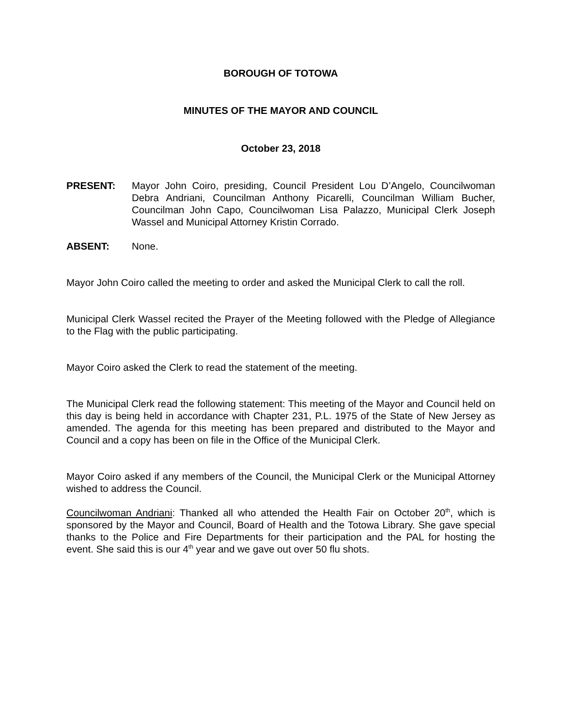BOROUGH OF TOTOWA
MINUTES OF THE MAYOR AND COUNCIL
October 23, 2018
PRESENT: Mayor John Coiro, presiding, Council President Lou D’Angelo, Councilwoman Debra Andriani, Councilman Anthony Picarelli, Councilman William Bucher, Councilman John Capo, Councilwoman Lisa Palazzo, Municipal Clerk Joseph Wassel and Municipal Attorney Kristin Corrado.
ABSENT: None.
Mayor John Coiro called the meeting to order and asked the Municipal Clerk to call the roll.
Municipal Clerk Wassel recited the Prayer of the Meeting followed with the Pledge of Allegiance to the Flag with the public participating.
Mayor Coiro asked the Clerk to read the statement of the meeting.
The Municipal Clerk read the following statement: This meeting of the Mayor and Council held on this day is being held in accordance with Chapter 231, P.L. 1975 of the State of New Jersey as amended. The agenda for this meeting has been prepared and distributed to the Mayor and Council and a copy has been on file in the Office of the Municipal Clerk.
Mayor Coiro asked if any members of the Council, the Municipal Clerk or the Municipal Attorney wished to address the Council.
Councilwoman Andriani: Thanked all who attended the Health Fair on October 20<sup>th</sup>, which is sponsored by the Mayor and Council, Board of Health and the Totowa Library. She gave special thanks to the Police and Fire Departments for their participation and the PAL for hosting the event. She said this is our 4<sup>th</sup> year and we gave out over 50 flu shots.